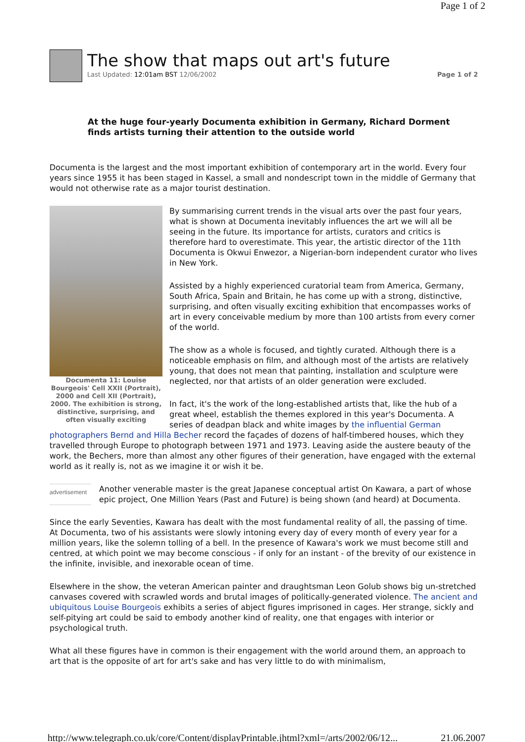Page 1 of 2
The show that maps out art's future
Last Updated: 12:01am BST 12/06/2002 Page 1 of 2
At the huge four-yearly Documenta exhibition in Germany, Richard Dorment finds artists turning their attention to the outside world
Documenta is the largest and the most important exhibition of contemporary art in the world. Every four years since 1955 it has been staged in Kassel, a small and nondescript town in the middle of Germany that would not otherwise rate as a major tourist destination.
Documenta 11: Louise Bourgeois' Cell XXII (Portrait), 2000 and Cell XII (Portrait), 2000. The exhibition is strong, distinctive, surprising, and often visually exciting
By summarising current trends in the visual arts over the past four years, what is shown at Documenta inevitably influences the art we will all be seeing in the future. Its importance for artists, curators and critics is therefore hard to overestimate. This year, the artistic director of the 11th Documenta is Okwui Enwezor, a Nigerian-born independent curator who lives in New York.
Assisted by a highly experienced curatorial team from America, Germany, South Africa, Spain and Britain, he has come up with a strong, distinctive, surprising, and often visually exciting exhibition that encompasses works of art in every conceivable medium by more than 100 artists from every corner of the world.
The show as a whole is focused, and tightly curated. Although there is a noticeable emphasis on film, and although most of the artists are relatively young, that does not mean that painting, installation and sculpture were neglected, nor that artists of an older generation were excluded.
In fact, it's the work of the long-established artists that, like the hub of a great wheel, establish the themes explored in this year's Documenta. A series of deadpan black and white images by the influential German photographers Bernd and Hilla Becher record the façades of dozens of half-timbered houses, which they travelled through Europe to photograph between 1971 and 1973. Leaving aside the austere beauty of the work, the Bechers, more than almost any other figures of their generation, have engaged with the external world as it really is, not as we imagine it or wish it be.
advertisement
Another venerable master is the great Japanese conceptual artist On Kawara, a part of whose epic project, One Million Years (Past and Future) is being shown (and heard) at Documenta.
Since the early Seventies, Kawara has dealt with the most fundamental reality of all, the passing of time. At Documenta, two of his assistants were slowly intoning every day of every month of every year for a million years, like the solemn tolling of a bell. In the presence of Kawara's work we must become still and centred, at which point we may become conscious - if only for an instant - of the brevity of our existence in the infinite, invisible, and inexorable ocean of time.
Elsewhere in the show, the veteran American painter and draughtsman Leon Golub shows big un-stretched canvases covered with scrawled words and brutal images of politically-generated violence. The ancient and ubiquitous Louise Bourgeois exhibits a series of abject figures imprisoned in cages. Her strange, sickly and self-pitying art could be said to embody another kind of reality, one that engages with interior or psychological truth.
What all these figures have in common is their engagement with the world around them, an approach to art that is the opposite of art for art's sake and has very little to do with minimalism,
http://www.telegraph.co.uk/core/Content/displayPrintable.jhtml?xml=/arts/2002/06/12... 21.06.2007